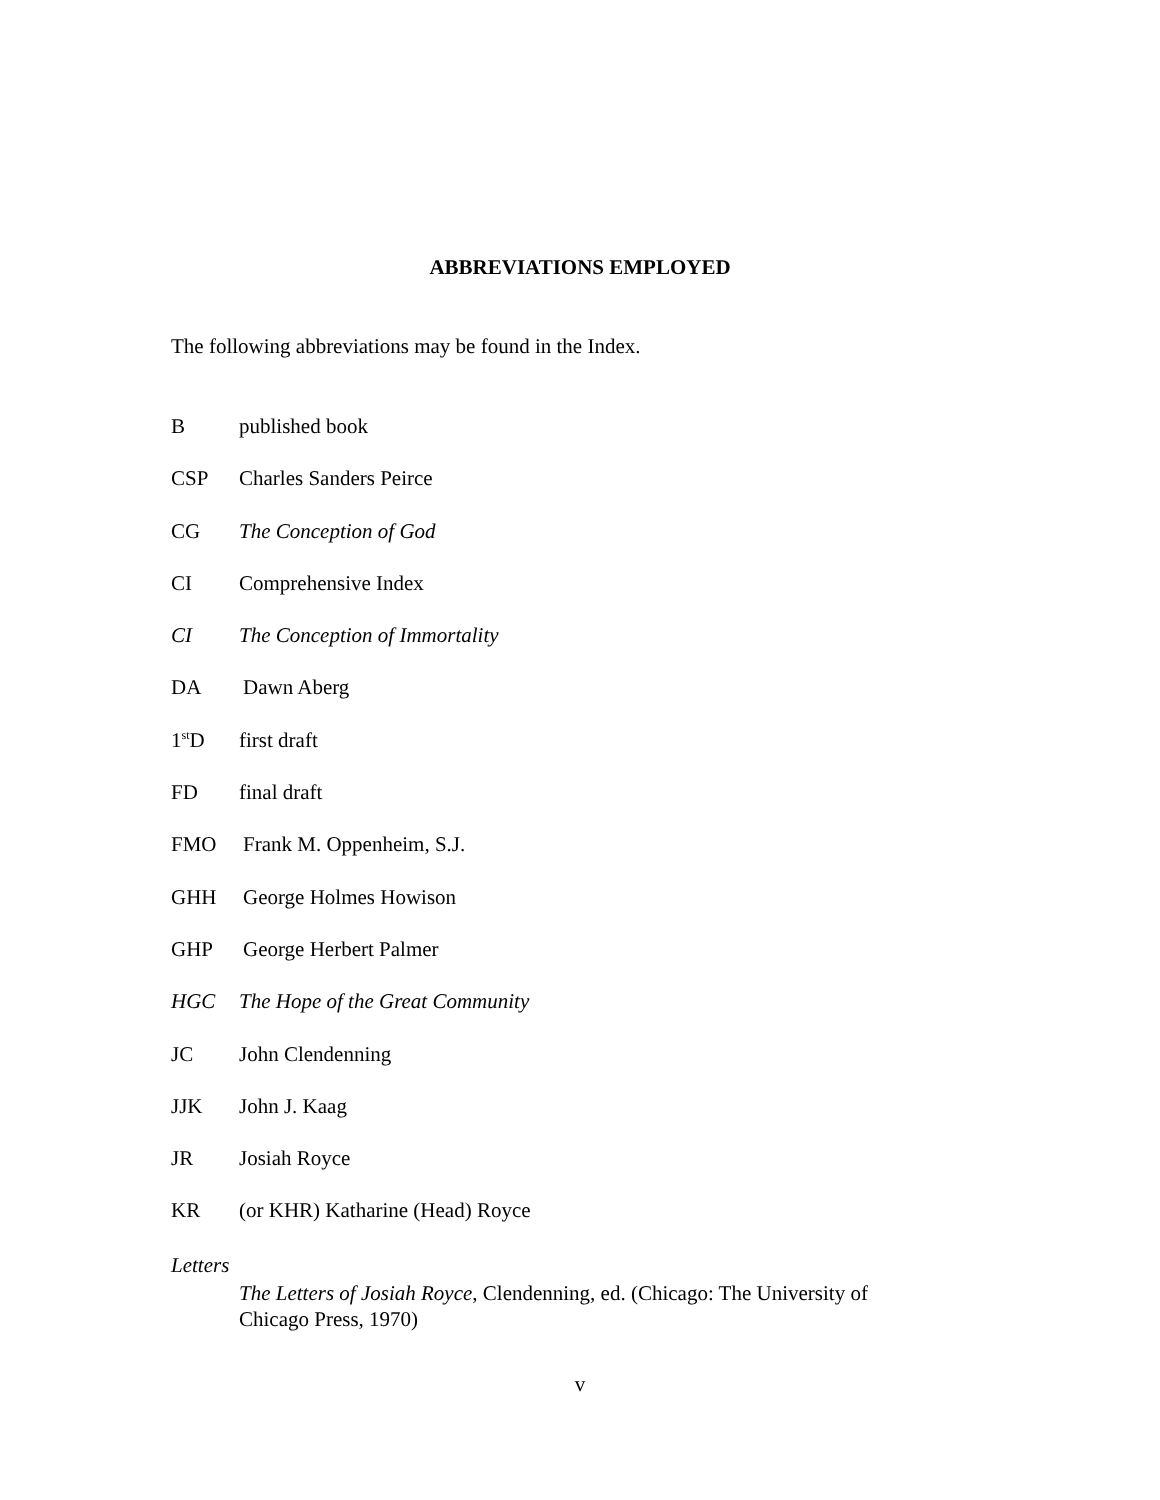ABBREVIATIONS EMPLOYED
The following abbreviations may be found in the Index.
Bpublished book
CSP Charles Sanders Peirce
CG The Conception of God
CI Comprehensive Index
CI The Conception of Immortality
DA Dawn Aberg
1<sup>st</sup>D first draft
FD final draft
FMO Frank M. Oppenheim, S.J.
GHH George Holmes Howison
GHP George Herbert Palmer
HGC The Hope of the Great Community
JC John Clendenning
JJK John J. Kaag
JR Josiah Royce
KR (or KHR) Katharine (Head) Royce
Letters
The Letters of Josiah Royce, Clendenning, ed. (Chicago: The University of Chicago Press, 1970)
v